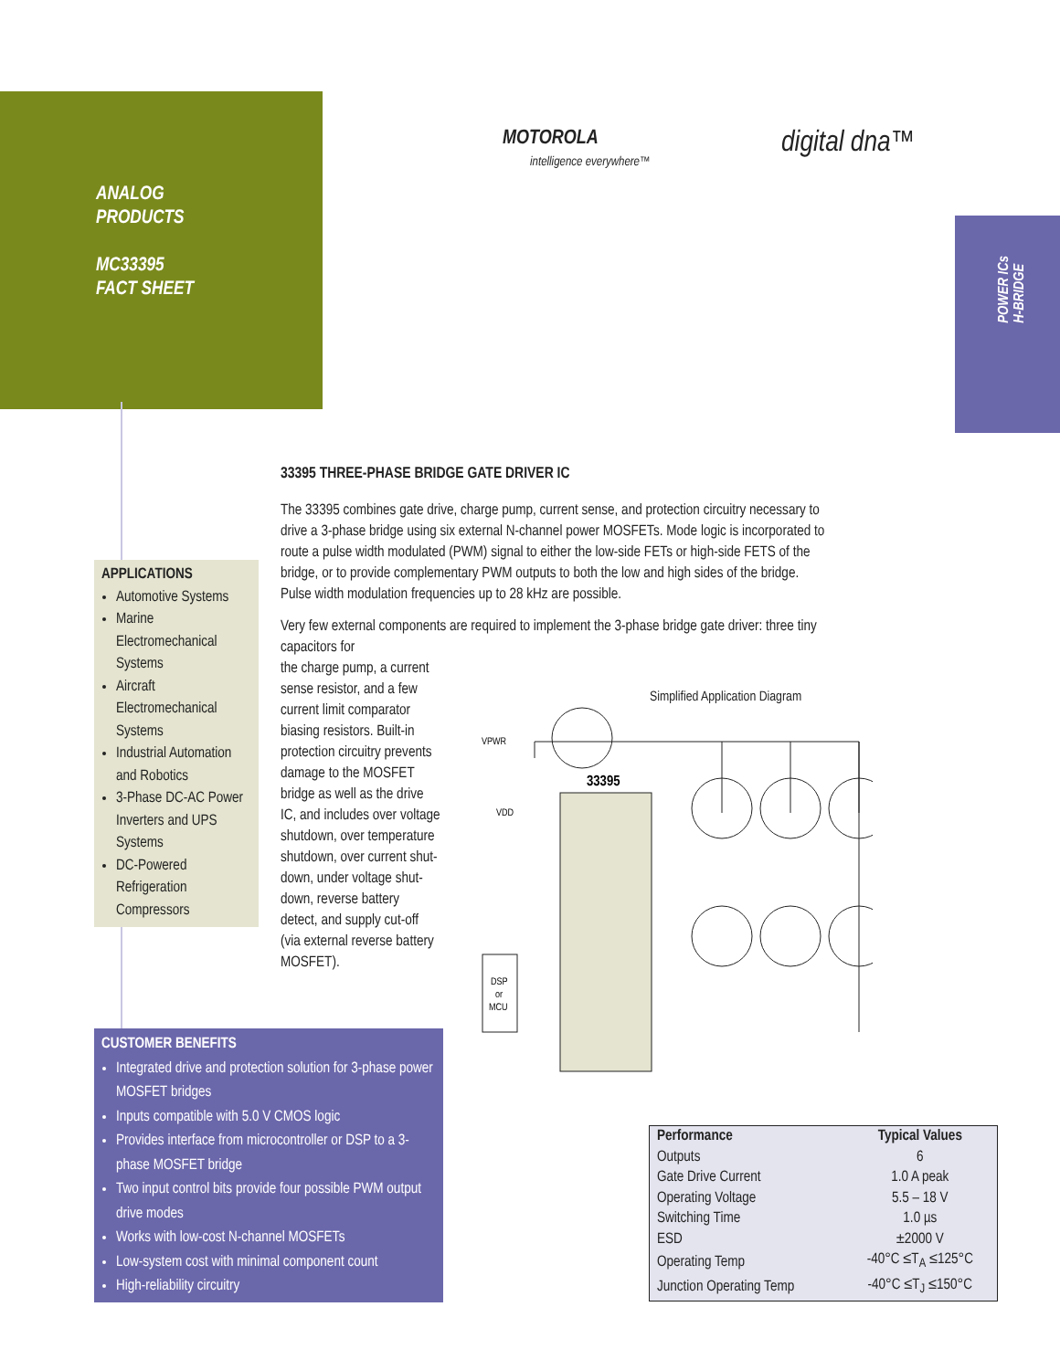ANALOG
PRODUCTS
MC33395
FACT SHEET
MOTOROLA
intelligence everywhere™
digital dna™
POWER ICs
H-BRIDGE
33395 THREE-PHASE BRIDGE GATE DRIVER IC
The 33395 combines gate drive, charge pump, current sense, and protection circuitry necessary to drive a 3-phase bridge using six external N-channel power MOSFETs. Mode logic is incorporated to route a pulse width modulated (PWM) signal to either the low-side FETs or high-side FETS of the bridge, or to provide complementary PWM outputs to both the low and high sides of the bridge. Pulse width modulation frequencies up to 28 kHz are possible.
Very few external components are required to implement the 3-phase bridge gate driver: three tiny capacitors for
the charge pump, a current
sense resistor, and a few
current limit comparator
biasing resistors. Built-in
protection circuitry prevents
damage to the MOSFET
bridge as well as the drive
IC, and includes over voltage
shutdown, over temperature
shutdown, over current shut-
down, under voltage shut-
down, reverse battery
detect, and supply cut-off
(via external reverse battery
MOSFET).
Simplified Application Diagram
33395
DSP
or
MCU
VPWR
VDD
APPLICATIONS
Automotive Systems
Marine Electromechanical Systems
Aircraft Electromechanical Systems
Industrial Automation and Robotics
3-Phase DC-AC Power Inverters and UPS Systems
DC-Powered Refrigeration Compressors
CUSTOMER BENEFITS
Integrated drive and protection solution for 3-phase power MOSFET bridges
Inputs compatible with 5.0 V CMOS logic
Provides interface from microcontroller or DSP to a 3-phase MOSFET bridge
Two input control bits provide four possible PWM output drive modes
Works with low-cost N-channel MOSFETs
Low-system cost with minimal component count
High-reliability circuitry
| Performance | Typical Values |
| --- | --- |
| Outputs | 6 |
| Gate Drive Current | 1.0 A peak |
| Operating Voltage | 5.5 – 18 V |
| Switching Time | 1.0 µs |
| ESD | ±2000 V |
| Operating Temp | -40°C ≤T<sub>A</sub> ≤125°C |
| Junction Operating Temp | -40°C ≤T<sub>J</sub> ≤150°C |